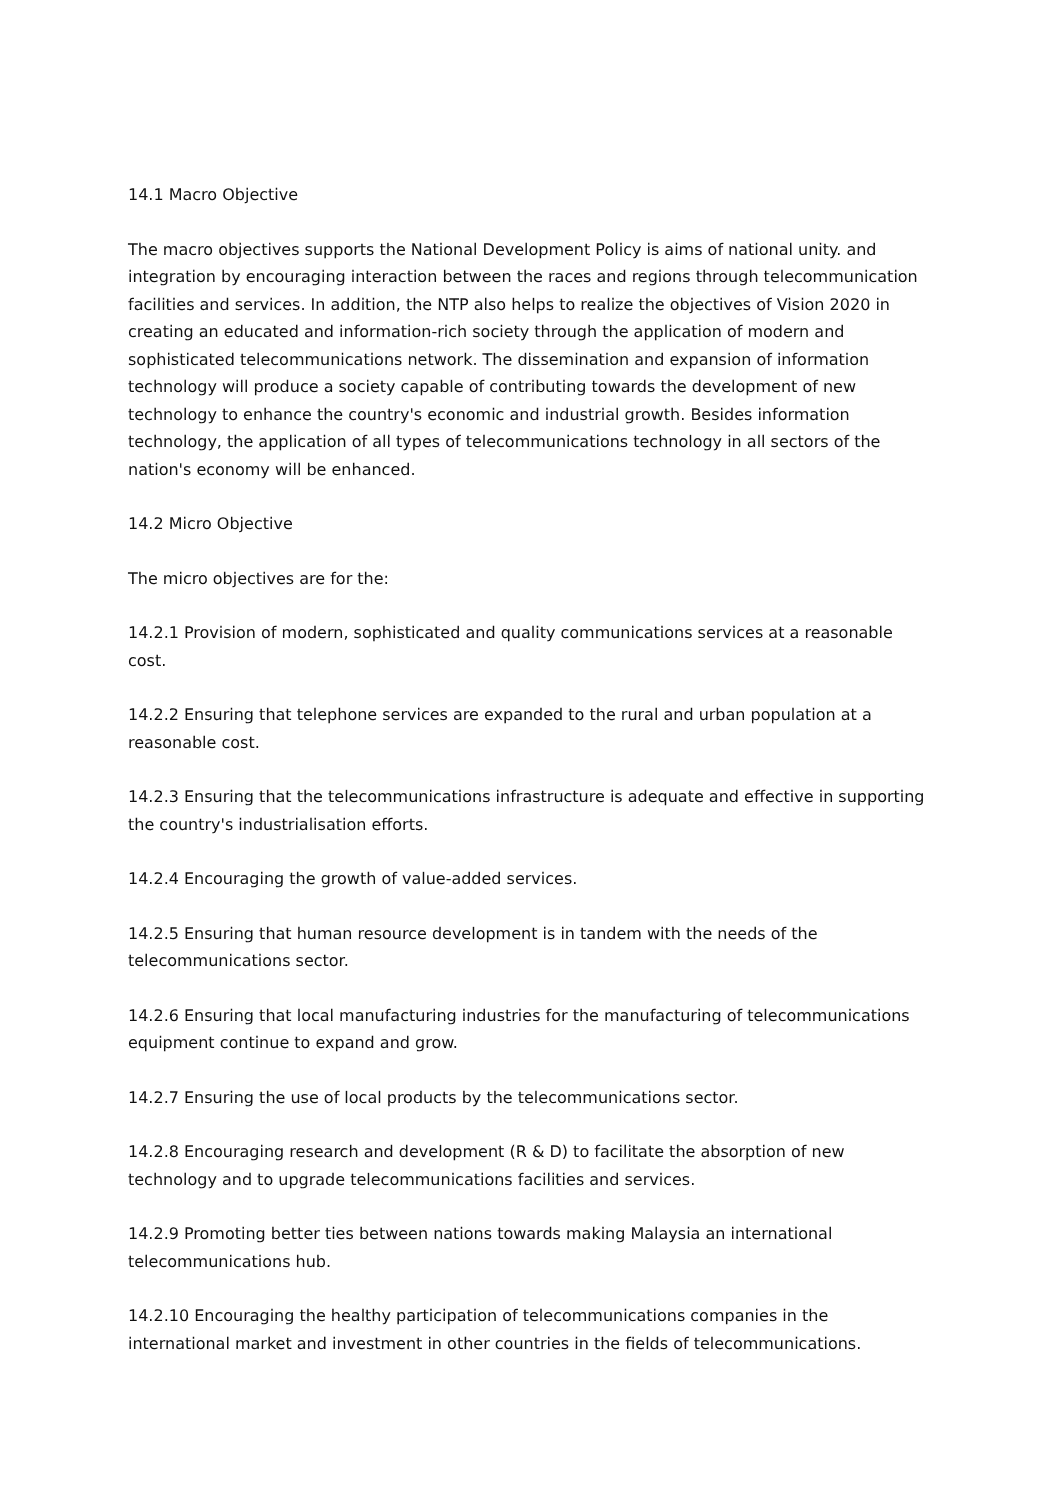14.1 Macro Objective
The macro objectives supports the National Development Policy is aims of national unity. and integration by encouraging interaction between the races and regions through telecommunication facilities and services. In addition, the NTP also helps to realize the objectives of Vision 2020 in creating an educated and information-rich society through the application of modern and sophisticated telecommunications network. The dissemination and expansion of information technology will produce a society capable of contributing towards the development of new technology to enhance the country's economic and industrial growth. Besides information technology, the application of all types of telecommunications technology in all sectors of the nation's economy will be enhanced.
14.2 Micro Objective
The micro objectives are for the:
14.2.1 Provision of modern, sophisticated and quality communications services at a reasonable cost.
14.2.2 Ensuring that telephone services are expanded to the rural and urban population at a reasonable cost.
14.2.3 Ensuring that the telecommunications infrastructure is adequate and effective in supporting the country's industrialisation efforts.
14.2.4 Encouraging the growth of value-added services.
14.2.5 Ensuring that human resource development is in tandem with the needs of the telecommunications sector.
14.2.6 Ensuring that local manufacturing industries for the manufacturing of telecommunications equipment continue to expand and grow.
14.2.7 Ensuring the use of local products by the telecommunications sector.
14.2.8 Encouraging research and development (R & D) to facilitate the absorption of new technology and to upgrade telecommunications facilities and services.
14.2.9 Promoting better ties between nations towards making Malaysia an international telecommunications hub.
14.2.10 Encouraging the healthy participation of telecommunications companies in the international market and investment in other countries in the fields of telecommunications.